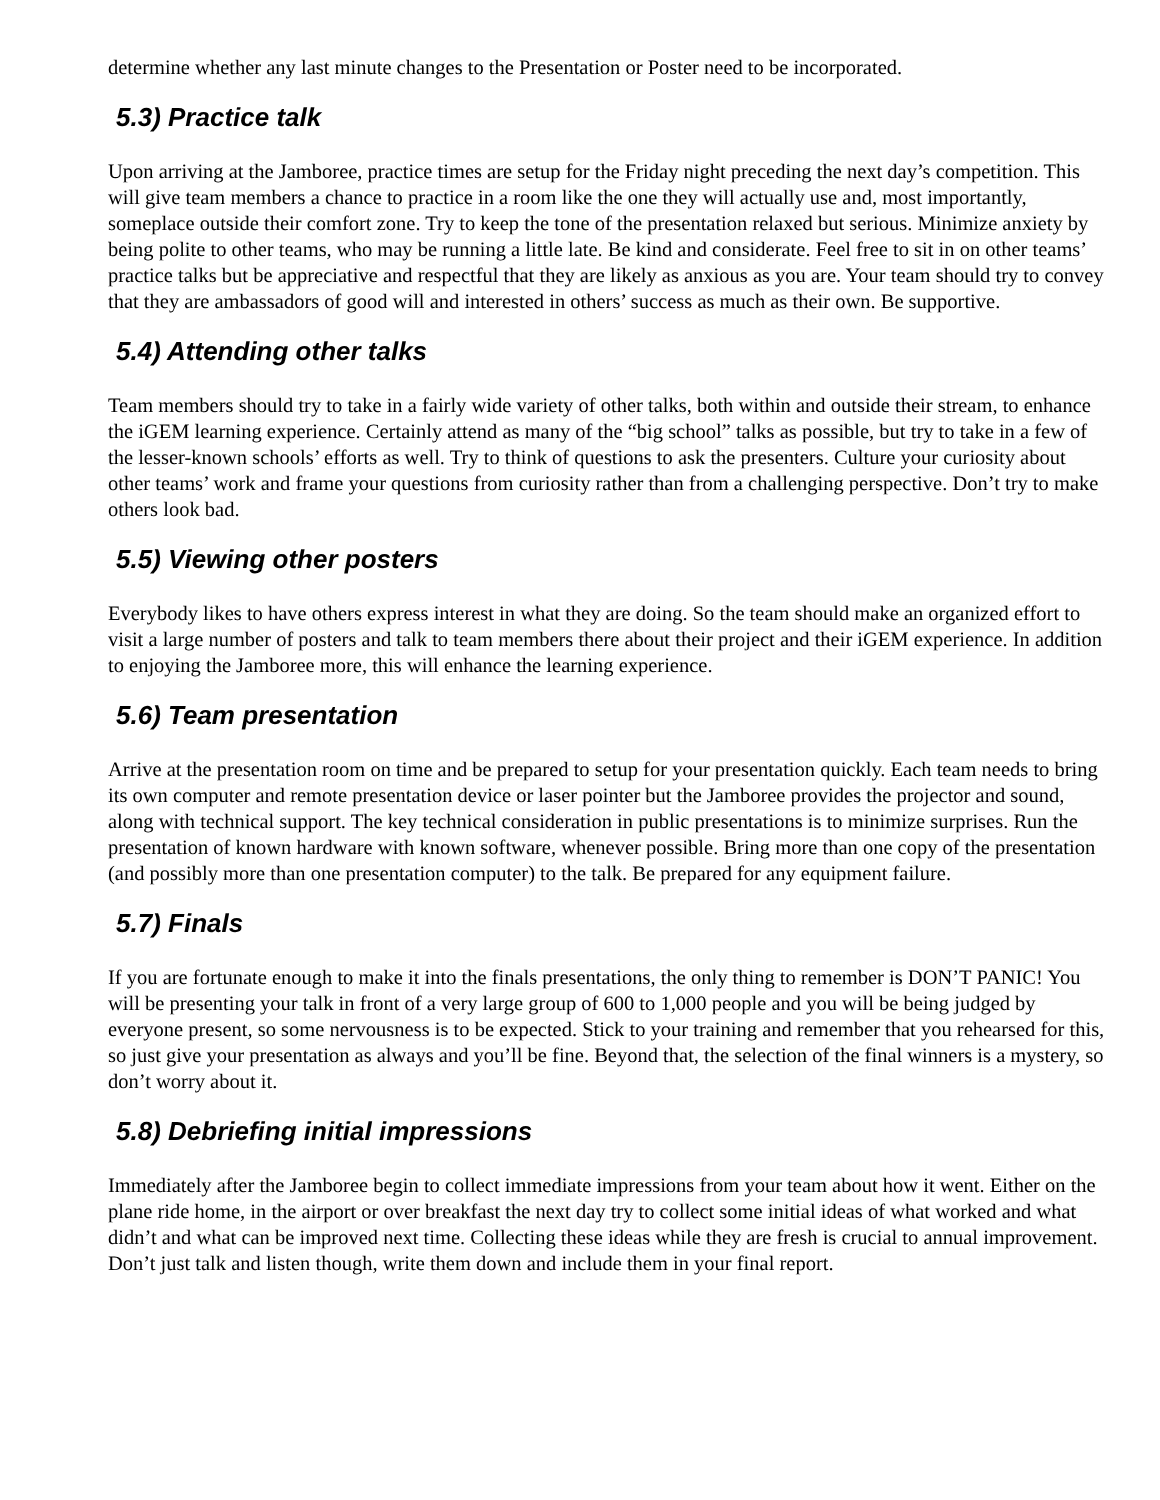determine whether any last minute changes to the Presentation or Poster need to be incorporated.
5.3) Practice talk
Upon arriving at the Jamboree, practice times are setup for the Friday night preceding the next day’s competition. This will give team members a chance to practice in a room like the one they will actually use and, most importantly, someplace outside their comfort zone. Try to keep the tone of the presentation relaxed but serious. Minimize anxiety by being polite to other teams, who may be running a little late. Be kind and considerate. Feel free to sit in on other teams’ practice talks but be appreciative and respectful that they are likely as anxious as you are. Your team should try to convey that they are ambassadors of good will and interested in others’ success as much as their own. Be supportive.
5.4) Attending other talks
Team members should try to take in a fairly wide variety of other talks, both within and outside their stream, to enhance the iGEM learning experience. Certainly attend as many of the “big school” talks as possible, but try to take in a few of the lesser-known schools’ efforts as well. Try to think of questions to ask the presenters. Culture your curiosity about other teams’ work and frame your questions from curiosity rather than from a challenging perspective. Don’t try to make others look bad.
5.5) Viewing other posters
Everybody likes to have others express interest in what they are doing. So the team should make an organized effort to visit a large number of posters and talk to team members there about their project and their iGEM experience. In addition to enjoying the Jamboree more, this will enhance the learning experience.
5.6) Team presentation
Arrive at the presentation room on time and be prepared to setup for your presentation quickly. Each team needs to bring its own computer and remote presentation device or laser pointer but the Jamboree provides the projector and sound, along with technical support. The key technical consideration in public presentations is to minimize surprises. Run the presentation of known hardware with known software, whenever possible. Bring more than one copy of the presentation (and possibly more than one presentation computer) to the talk. Be prepared for any equipment failure.
5.7) Finals
If you are fortunate enough to make it into the finals presentations, the only thing to remember is DON’T PANIC! You will be presenting your talk in front of a very large group of 600 to 1,000 people and you will be being judged by everyone present, so some nervousness is to be expected. Stick to your training and remember that you rehearsed for this, so just give your presentation as always and you’ll be fine. Beyond that, the selection of the final winners is a mystery, so don’t worry about it.
5.8) Debriefing initial impressions
Immediately after the Jamboree begin to collect immediate impressions from your team about how it went. Either on the plane ride home, in the airport or over breakfast the next day try to collect some initial ideas of what worked and what didn’t and what can be improved next time. Collecting these ideas while they are fresh is crucial to annual improvement. Don’t just talk and listen though, write them down and include them in your final report.